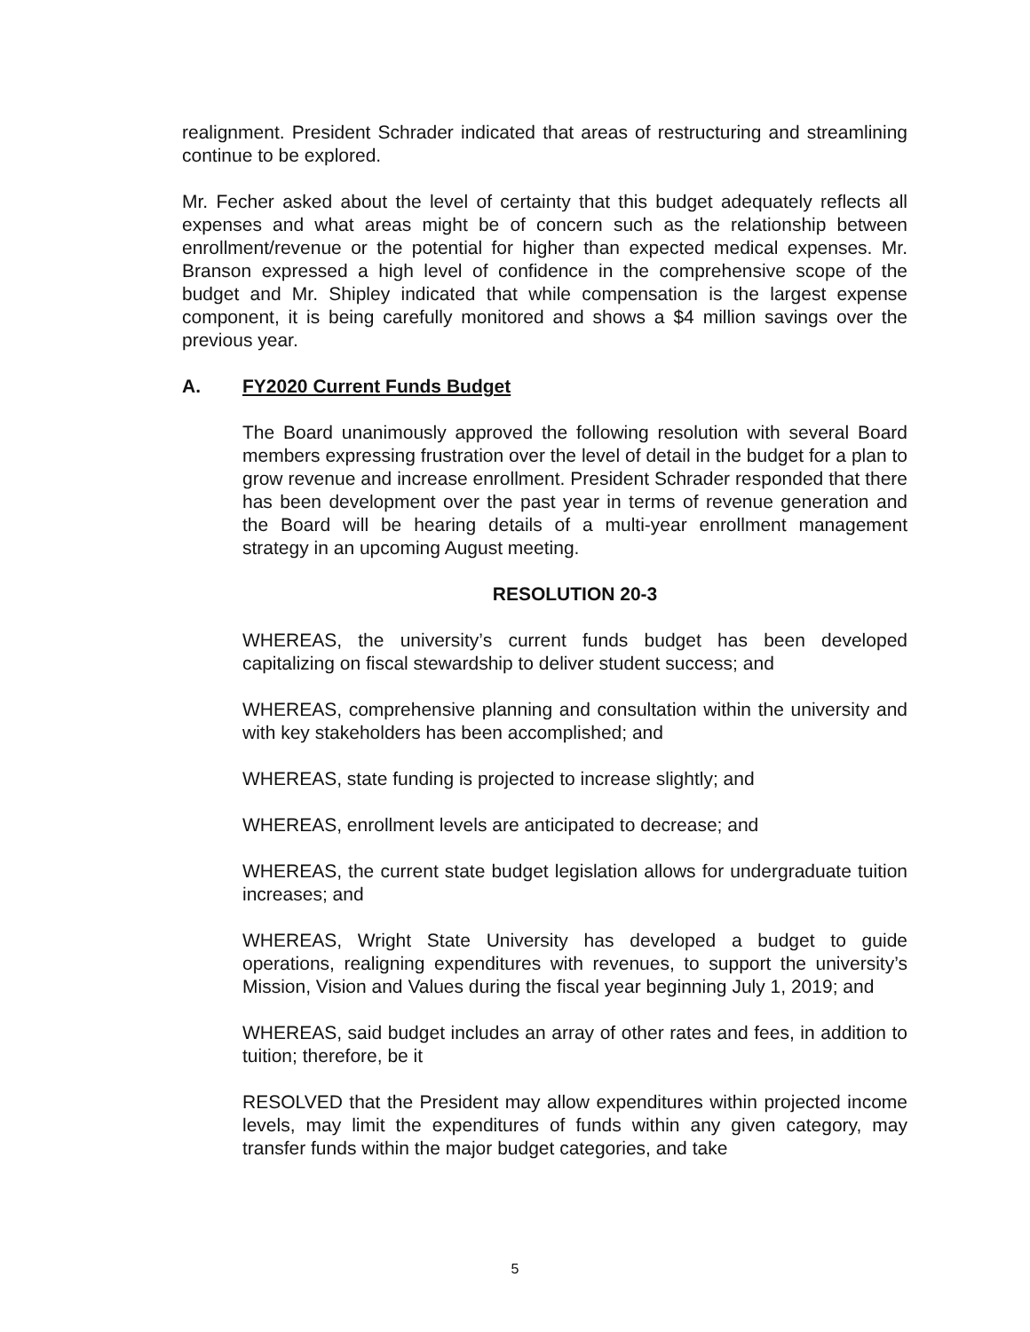realignment. President Schrader indicated that areas of restructuring and streamlining continue to be explored.
Mr. Fecher asked about the level of certainty that this budget adequately reflects all expenses and what areas might be of concern such as the relationship between enrollment/revenue or the potential for higher than expected medical expenses. Mr. Branson expressed a high level of confidence in the comprehensive scope of the budget and Mr. Shipley indicated that while compensation is the largest expense component, it is being carefully monitored and shows a $4 million savings over the previous year.
A. FY2020 Current Funds Budget
The Board unanimously approved the following resolution with several Board members expressing frustration over the level of detail in the budget for a plan to grow revenue and increase enrollment. President Schrader responded that there has been development over the past year in terms of revenue generation and the Board will be hearing details of a multi-year enrollment management strategy in an upcoming August meeting.
RESOLUTION 20-3
WHEREAS, the university’s current funds budget has been developed capitalizing on fiscal stewardship to deliver student success; and
WHEREAS, comprehensive planning and consultation within the university and with key stakeholders has been accomplished; and
WHEREAS, state funding is projected to increase slightly; and
WHEREAS, enrollment levels are anticipated to decrease; and
WHEREAS, the current state budget legislation allows for undergraduate tuition increases; and
WHEREAS, Wright State University has developed a budget to guide operations, realigning expenditures with revenues, to support the university’s Mission, Vision and Values during the fiscal year beginning July 1, 2019; and
WHEREAS, said budget includes an array of other rates and fees, in addition to tuition; therefore, be it
RESOLVED that the President may allow expenditures within projected income levels, may limit the expenditures of funds within any given category, may transfer funds within the major budget categories, and take
5